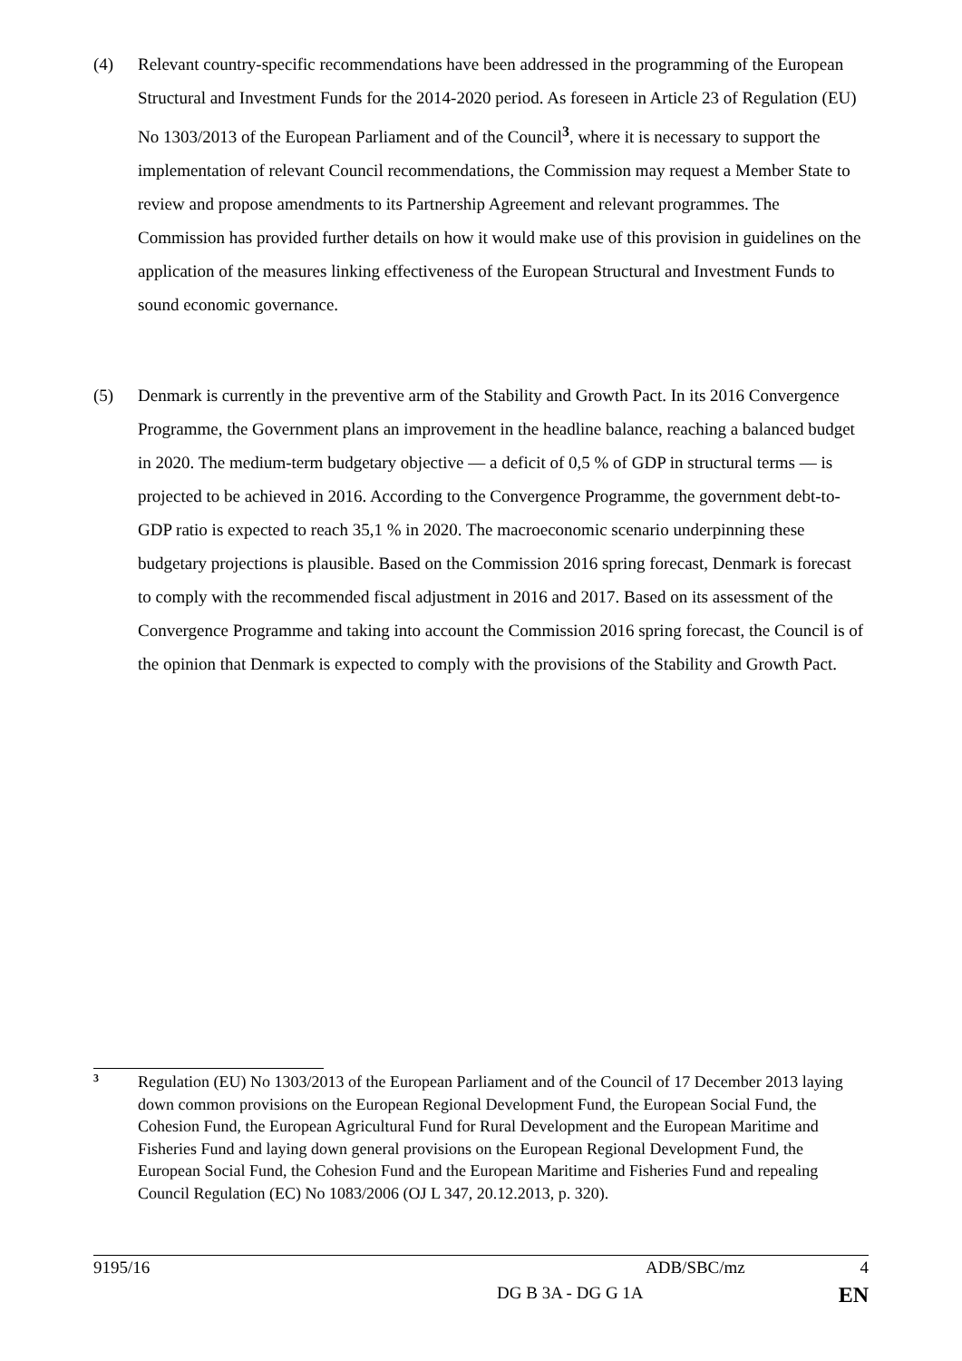(4) Relevant country-specific recommendations have been addressed in the programming of the European Structural and Investment Funds for the 2014-2020 period. As foreseen in Article 23 of Regulation (EU) No 1303/2013 of the European Parliament and of the Council<sup>3</sup>, where it is necessary to support the implementation of relevant Council recommendations, the Commission may request a Member State to review and propose amendments to its Partnership Agreement and relevant programmes. The Commission has provided further details on how it would make use of this provision in guidelines on the application of the measures linking effectiveness of the European Structural and Investment Funds to sound economic governance.
(5) Denmark is currently in the preventive arm of the Stability and Growth Pact. In its 2016 Convergence Programme, the Government plans an improvement in the headline balance, reaching a balanced budget in 2020. The medium-term budgetary objective — a deficit of 0,5 % of GDP in structural terms — is projected to be achieved in 2016. According to the Convergence Programme, the government debt-to-GDP ratio is expected to reach 35,1 % in 2020. The macroeconomic scenario underpinning these budgetary projections is plausible. Based on the Commission 2016 spring forecast, Denmark is forecast to comply with the recommended fiscal adjustment in 2016 and 2017. Based on its assessment of the Convergence Programme and taking into account the Commission 2016 spring forecast, the Council is of the opinion that Denmark is expected to comply with the provisions of the Stability and Growth Pact.
3
Regulation (EU) No 1303/2013 of the European Parliament and of the Council of 17 December 2013 laying down common provisions on the European Regional Development Fund, the European Social Fund, the Cohesion Fund, the European Agricultural Fund for Rural Development and the European Maritime and Fisheries Fund and laying down general provisions on the European Regional Development Fund, the European Social Fund, the Cohesion Fund and the European Maritime and Fisheries Fund and repealing Council Regulation (EC) No 1083/2006 (OJ L 347, 20.12.2013, p. 320).
9195/16 ADB/SBC/mz 4
DG B 3A - DG G 1A EN